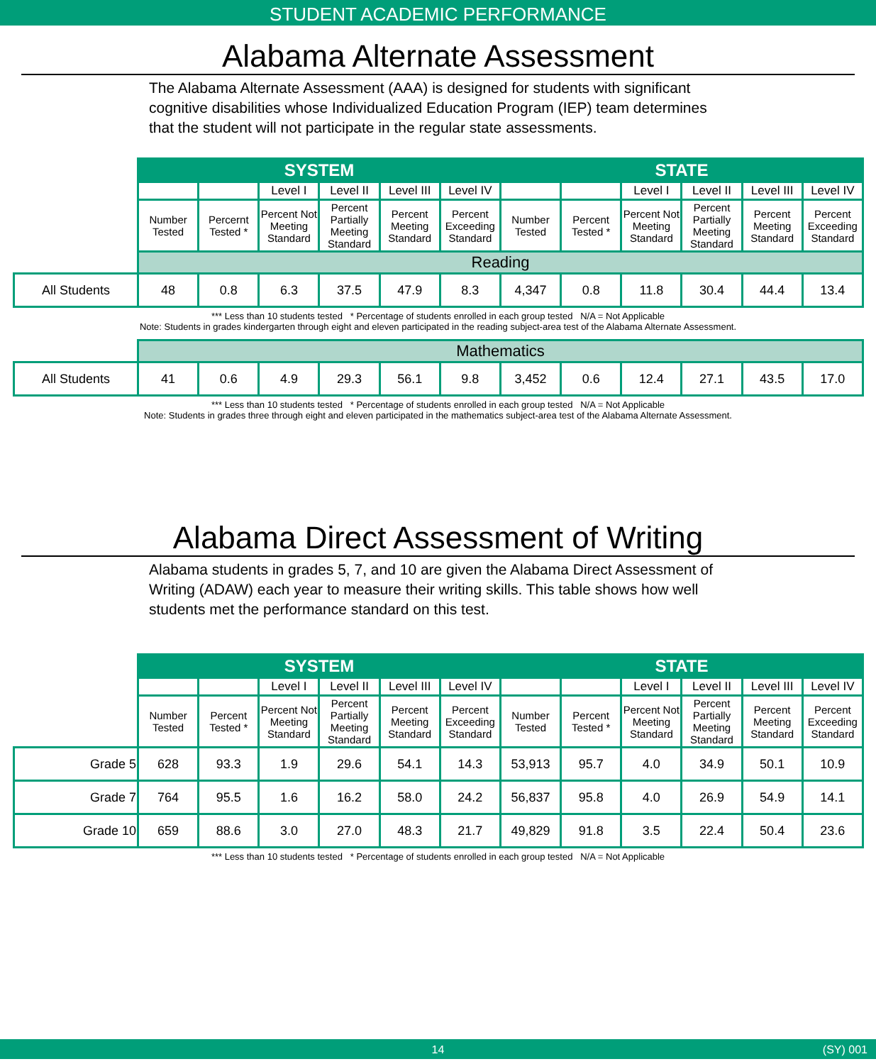STUDENT ACADEMIC PERFORMANCE
Alabama Alternate Assessment
The Alabama Alternate Assessment (AAA) is designed for students with significant cognitive disabilities whose Individualized Education Program (IEP) team determines that the student will not participate in the regular state assessments.
| | SYSTEM | | | | | | STATE | | | | | |
| | | | Level I | Level II | Level III | Level IV | | | Level I | Level II | Level III | Level IV |
| | Number Tested | Percernt Tested * | Percent Not Meeting Standard | Percent Partially Meeting Standard | Percent Meeting Standard | Percent Exceeding Standard | Number Tested | Percent Tested * | Percent Not Meeting Standard | Percent Partially Meeting Standard | Percent Meeting Standard | Percent Exceeding Standard |
| | Reading | | | | | | | | | | | |
| All Students | 48 | 0.8 | 6.3 | 37.5 | 47.9 | 8.3 | 4,347 | 0.8 | 11.8 | 30.4 | 44.4 | 13.4 |
*** Less than 10 students tested * Percentage of students enrolled in each group tested N/A = Not Applicable
Note: Students in grades kindergarten through eight and eleven participated in the reading subject-area test of the Alabama Alternate Assessment.
| | Mathematics | | | | | | | | | | | |
| All Students | 41 | 0.6 | 4.9 | 29.3 | 56.1 | 9.8 | 3,452 | 0.6 | 12.4 | 27.1 | 43.5 | 17.0 |
*** Less than 10 students tested * Percentage of students enrolled in each group tested N/A = Not Applicable
Note: Students in grades three through eight and eleven participated in the mathematics subject-area test of the Alabama Alternate Assessment.
Alabama Direct Assessment of Writing
Alabama students in grades 5, 7, and 10 are given the Alabama Direct Assessment of Writing (ADAW) each year to measure their writing skills. This table shows how well students met the performance standard on this test.
| | SYSTEM | | | | | | STATE | | | | | |
| | | | Level I | Level II | Level III | Level IV | | | Level I | Level II | Level III | Level IV |
| | Number Tested | Percent Tested * | Percent Not Meeting Standard | Percent Partially Meeting Standard | Percent Meeting Standard | Percent Exceeding Standard | Number Tested | Percent Tested * | Percent Not Meeting Standard | Percent Partially Meeting Standard | Percent Meeting Standard | Percent Exceeding Standard |
| Grade 5 | 628 | 93.3 | 1.9 | 29.6 | 54.1 | 14.3 | 53,913 | 95.7 | 4.0 | 34.9 | 50.1 | 10.9 |
| Grade 7 | 764 | 95.5 | 1.6 | 16.2 | 58.0 | 24.2 | 56,837 | 95.8 | 4.0 | 26.9 | 54.9 | 14.1 |
| Grade 10 | 659 | 88.6 | 3.0 | 27.0 | 48.3 | 21.7 | 49,829 | 91.8 | 3.5 | 22.4 | 50.4 | 23.6 |
*** Less than 10 students tested * Percentage of students enrolled in each group tested N/A = Not Applicable
14 (SY) 001